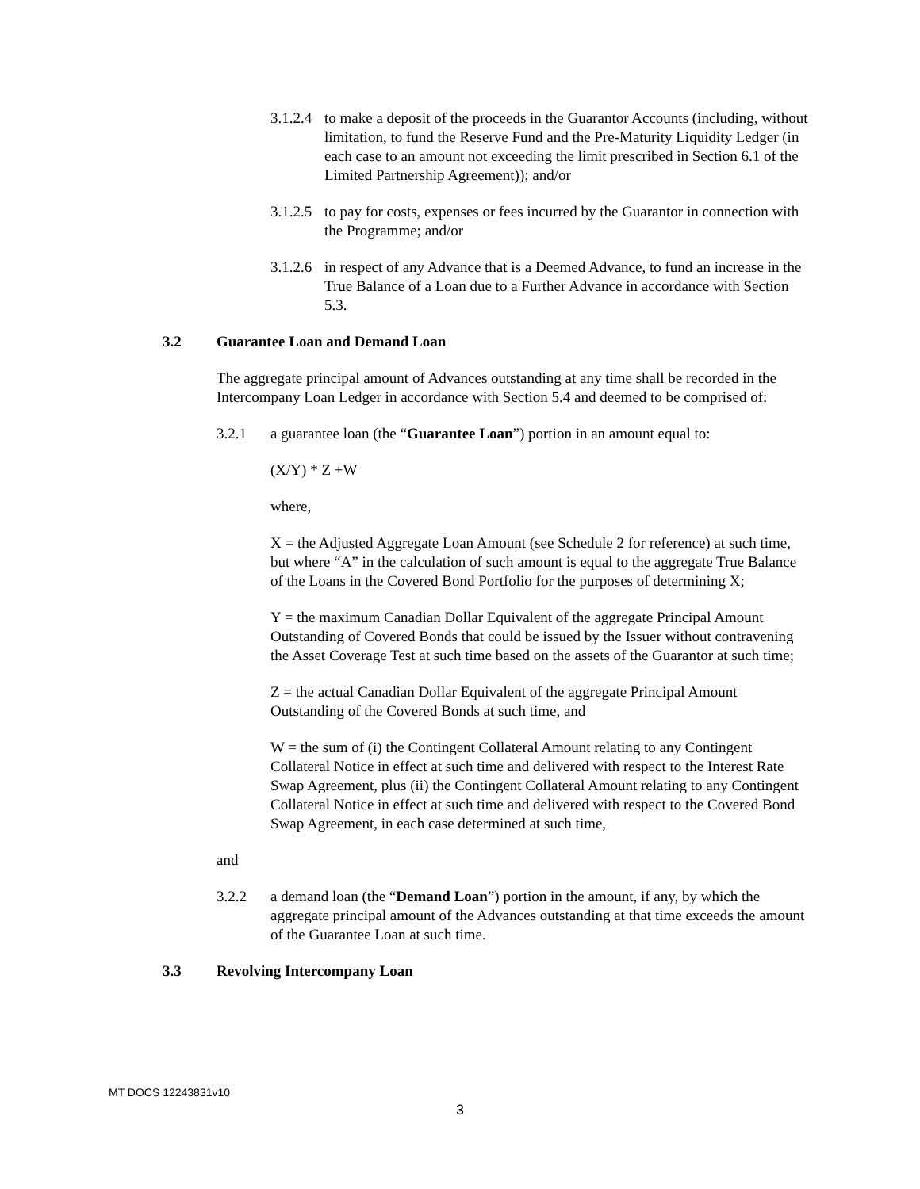3.1.2.4
to make a deposit of the proceeds in the Guarantor Accounts (including, without limitation, to fund the Reserve Fund and the Pre-Maturity Liquidity Ledger (in each case to an amount not exceeding the limit prescribed in Section 6.1 of the Limited Partnership Agreement)); and/or
3.1.2.5
to pay for costs, expenses or fees incurred by the Guarantor in connection with the Programme; and/or
3.1.2.6
in respect of any Advance that is a Deemed Advance, to fund an increase in the True Balance of a Loan due to a Further Advance in accordance with Section 5.3.
3.2 Guarantee Loan and Demand Loan
The aggregate principal amount of Advances outstanding at any time shall be recorded in the Intercompany Loan Ledger in accordance with Section 5.4 and deemed to be comprised of:
3.2.1 a guarantee loan (the “Guarantee Loan”) portion in an amount equal to:
(X/Y) * Z +W
where,
X = the Adjusted Aggregate Loan Amount (see Schedule 2 for reference) at such time, but where “A” in the calculation of such amount is equal to the aggregate True Balance of the Loans in the Covered Bond Portfolio for the purposes of determining X;
Y = the maximum Canadian Dollar Equivalent of the aggregate Principal Amount Outstanding of Covered Bonds that could be issued by the Issuer without contravening the Asset Coverage Test at such time based on the assets of the Guarantor at such time;
Z = the actual Canadian Dollar Equivalent of the aggregate Principal Amount Outstanding of the Covered Bonds at such time, and
W = the sum of (i) the Contingent Collateral Amount relating to any Contingent Collateral Notice in effect at such time and delivered with respect to the Interest Rate Swap Agreement, plus (ii) the Contingent Collateral Amount relating to any Contingent Collateral Notice in effect at such time and delivered with respect to the Covered Bond Swap Agreement, in each case determined at such time,
and
3.2.2 a demand loan (the “Demand Loan”) portion in the amount, if any, by which the aggregate principal amount of the Advances outstanding at that time exceeds the amount of the Guarantee Loan at such time.
3.3 Revolving Intercompany Loan
MT DOCS 12243831v10
3